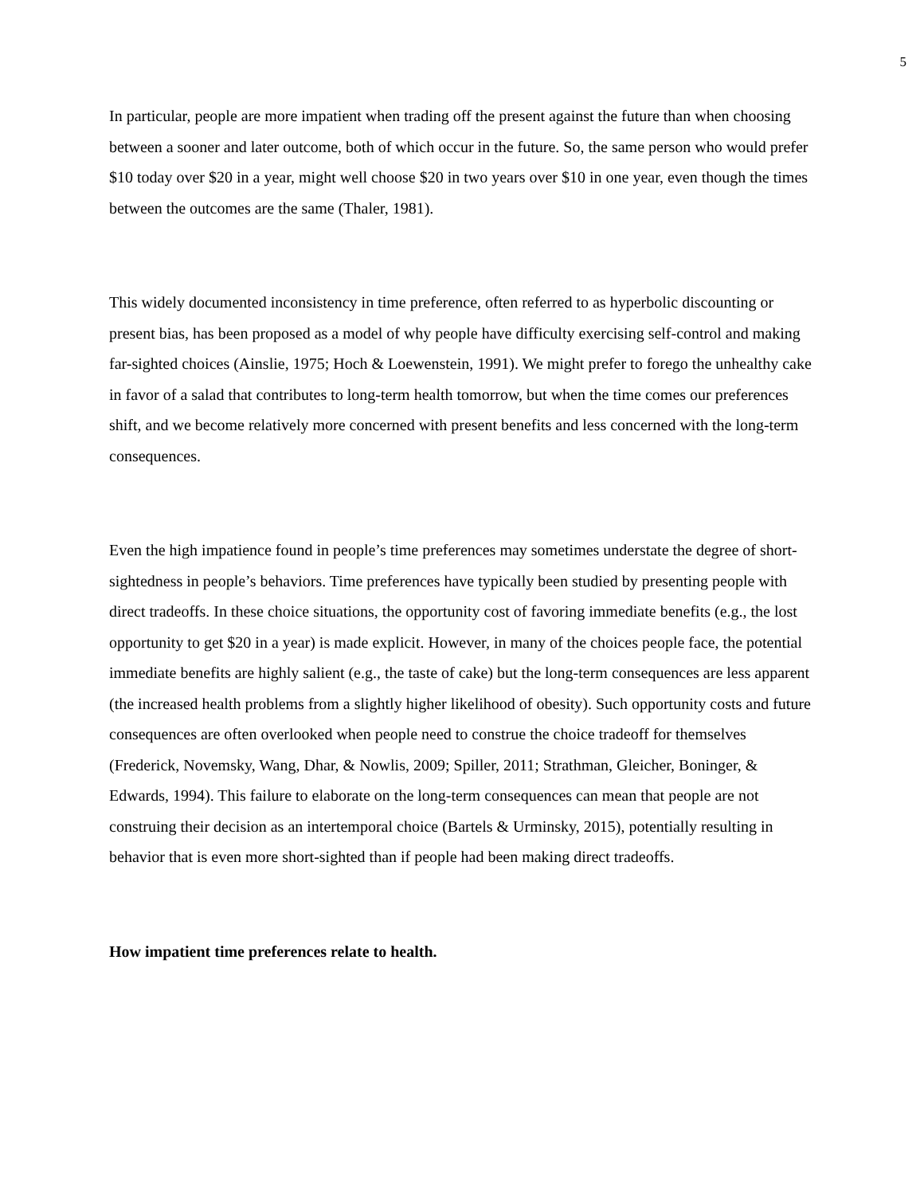5
In particular, people are more impatient when trading off the present against the future than when choosing between a sooner and later outcome, both of which occur in the future. So, the same person who would prefer $10 today over $20 in a year, might well choose $20 in two years over $10 in one year, even though the times between the outcomes are the same (Thaler, 1981).
This widely documented inconsistency in time preference, often referred to as hyperbolic discounting or present bias, has been proposed as a model of why people have difficulty exercising self-control and making far-sighted choices (Ainslie, 1975; Hoch & Loewenstein, 1991). We might prefer to forego the unhealthy cake in favor of a salad that contributes to long-term health tomorrow, but when the time comes our preferences shift, and we become relatively more concerned with present benefits and less concerned with the long-term consequences.
Even the high impatience found in people’s time preferences may sometimes understate the degree of short-sightedness in people’s behaviors. Time preferences have typically been studied by presenting people with direct tradeoffs. In these choice situations, the opportunity cost of favoring immediate benefits (e.g., the lost opportunity to get $20 in a year) is made explicit. However, in many of the choices people face, the potential immediate benefits are highly salient (e.g., the taste of cake) but the long-term consequences are less apparent (the increased health problems from a slightly higher likelihood of obesity). Such opportunity costs and future consequences are often overlooked when people need to construe the choice tradeoff for themselves (Frederick, Novemsky, Wang, Dhar, & Nowlis, 2009; Spiller, 2011; Strathman, Gleicher, Boninger, & Edwards, 1994). This failure to elaborate on the long-term consequences can mean that people are not construing their decision as an intertemporal choice (Bartels & Urminsky, 2015), potentially resulting in behavior that is even more short-sighted than if people had been making direct tradeoffs.
How impatient time preferences relate to health.